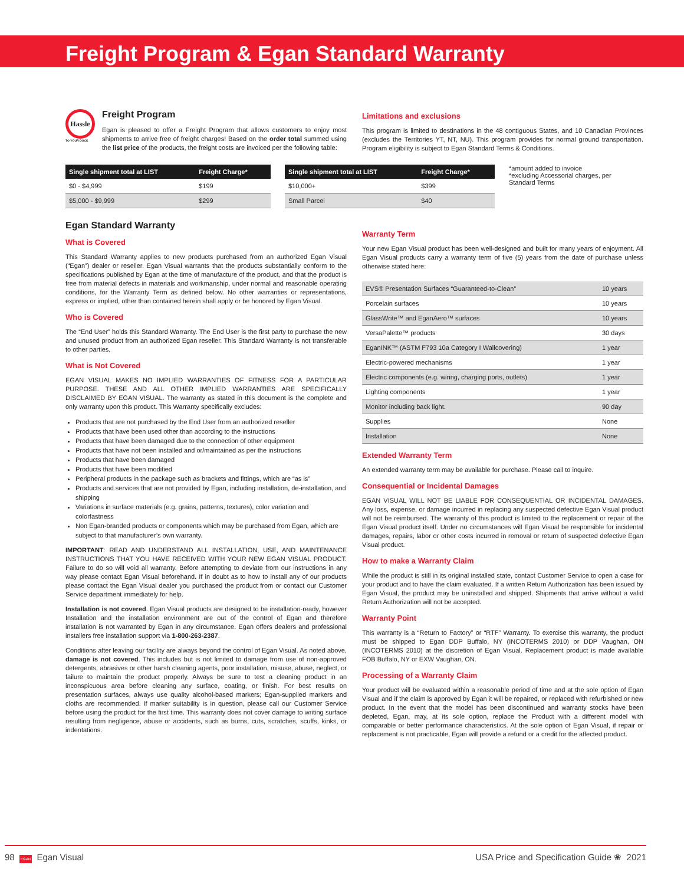Freight Program & Egan Standard Warranty
Hassle
TO YOUR DOCK
Freight Program
Egan is pleased to offer a Freight Program that allows customers to enjoy most shipments to arrive free of freight charges! Based on the order total summed using the list price of the products, the freight costs are invoiced per the following table:
Limitations and exclusions
This program is limited to destinations in the 48 contiguous States, and 10 Canadian Provinces (excludes the Territories YT, NT, NU). This program provides for normal ground transportation. Program eligibility is subject to Egan Standard Terms & Conditions.
| Single shipment total at LIST | Freight Charge* |
| --- | --- |
| $0 - $4,999 | $199 |
| $5,000 - $9,999 | $299 |
| Single shipment total at LIST | Freight Charge* |
| --- | --- |
| $10,000+ | $399 |
| Small Parcel | $40 |
*amount added to invoice
*excluding Accessorial charges, per Standard Terms
Egan Standard Warranty
What is Covered
This Standard Warranty applies to new products purchased from an authorized Egan Visual (“Egan”) dealer or reseller. Egan Visual warrants that the products substantially conform to the specifications published by Egan at the time of manufacture of the product, and that the product is free from material defects in materials and workmanship, under normal and reasonable operating conditions, for the Warranty Term as defined below. No other warranties or representations, express or implied, other than contained herein shall apply or be honored by Egan Visual.
Who is Covered
The “End User” holds this Standard Warranty. The End User is the first party to purchase the new and unused product from an authorized Egan reseller. This Standard Warranty is not transferable to other parties.
What is Not Covered
EGAN VISUAL MAKES NO IMPLIED WARRANTIES OF FITNESS FOR A PARTICULAR PURPOSE. THESE AND ALL OTHER IMPLIED WARRANTIES ARE SPECIFICALLY DISCLAIMED BY EGAN VISUAL. The warranty as stated in this document is the complete and only warranty upon this product. This Warranty specifically excludes:
Products that are not purchased by the End User from an authorized reseller
Products that have been used other than according to the instructions
Products that have been damaged due to the connection of other equipment
Products that have not been installed and or/maintained as per the instructions
Products that have been damaged
Products that have been modified
Peripheral products in the package such as brackets and fittings, which are “as is”
Products and services that are not provided by Egan, including installation, de-installation, and shipping
Variations in surface materials (e.g. grains, patterns, textures), color variation and colorfastness
Non Egan-branded products or components which may be purchased from Egan, which are subject to that manufacturer’s own warranty.
IMPORTANT: READ AND UNDERSTAND ALL INSTALLATION, USE, AND MAINTENANCE INSTRUCTIONS THAT YOU HAVE RECEIVED WITH YOUR NEW EGAN VISUAL PRODUCT. Failure to do so will void all warranty. Before attempting to deviate from our instructions in any way please contact Egan Visual beforehand. If in doubt as to how to install any of our products please contact the Egan Visual dealer you purchased the product from or contact our Customer Service department immediately for help.
Installation is not covered. Egan Visual products are designed to be installation-ready, however Installation and the installation environment are out of the control of Egan and therefore installation is not warranted by Egan in any circumstance. Egan offers dealers and professional installers free installation support via 1-800-263-2387.
Conditions after leaving our facility are always beyond the control of Egan Visual. As noted above, damage is not covered. This includes but is not limited to damage from use of non-approved detergents, abrasives or other harsh cleaning agents, poor installation, misuse, abuse, neglect, or failure to maintain the product properly. Always be sure to test a cleaning product in an inconspicuous area before cleaning any surface, coating, or finish. For best results on presentation surfaces, always use quality alcohol-based markers; Egan-supplied markers and cloths are recommended. If marker suitability is in question, please call our Customer Service before using the product for the first time. This warranty does not cover damage to writing surface resulting from negligence, abuse or accidents, such as burns, cuts, scratches, scuffs, kinks, or indentations.
Warranty Term
Your new Egan Visual product has been well-designed and built for many years of enjoyment. All Egan Visual products carry a warranty term of five (5) years from the date of purchase unless otherwise stated here:
| EVS® Presentation Surfaces “Guaranteed-to-Clean” | 10 years |
| Porcelain surfaces | 10 years |
| GlassWrite™ and EganAero™ surfaces | 10 years |
| VersaPalette™ products | 30 days |
| EganINK™ (ASTM F793 10a Category I Wallcovering) | 1 year |
| Electric-powered mechanisms | 1 year |
| Electric components (e.g. wiring, charging ports, outlets) | 1 year |
| Lighting components | 1 year |
| Monitor including back light. | 90 day |
| Supplies | None |
| Installation | None |
Extended Warranty Term
An extended warranty term may be available for purchase. Please call to inquire.
Consequential or Incidental Damages
EGAN VISUAL WILL NOT BE LIABLE FOR CONSEQUENTIAL OR INCIDENTAL DAMAGES. Any loss, expense, or damage incurred in replacing any suspected defective Egan Visual product will not be reimbursed. The warranty of this product is limited to the replacement or repair of the Egan Visual product itself. Under no circumstances will Egan Visual be responsible for incidental damages, repairs, labor or other costs incurred in removal or return of suspected defective Egan Visual product.
How to make a Warranty Claim
While the product is still in its original installed state, contact Customer Service to open a case for your product and to have the claim evaluated. If a written Return Authorization has been issued by Egan Visual, the product may be uninstalled and shipped. Shipments that arrive without a valid Return Authorization will not be accepted.
Warranty Point
This warranty is a “Return to Factory” or “RTF” Warranty. To exercise this warranty, the product must be shipped to Egan DDP Buffalo, NY (INCOTERMS 2010) or DDP Vaughan, ON (INCOTERMS 2010) at the discretion of Egan Visual. Replacement product is made available FOB Buffalo, NY or EXW Vaughan, ON.
Processing of a Warranty Claim
Your product will be evaluated within a reasonable period of time and at the sole option of Egan Visual and if the claim is approved by Egan it will be repaired, or replaced with refurbished or new product. In the event that the model has been discontinued and warranty stocks have been depleted, Egan, may, at its sole option, replace the Product with a different model with comparable or better performance characteristics. At the sole option of Egan Visual, if repair or replacement is not practicable, Egan will provide a refund or a credit for the affected product.
98 EGAN Egan Visual USA Price and Specification Guide ❀ 2021